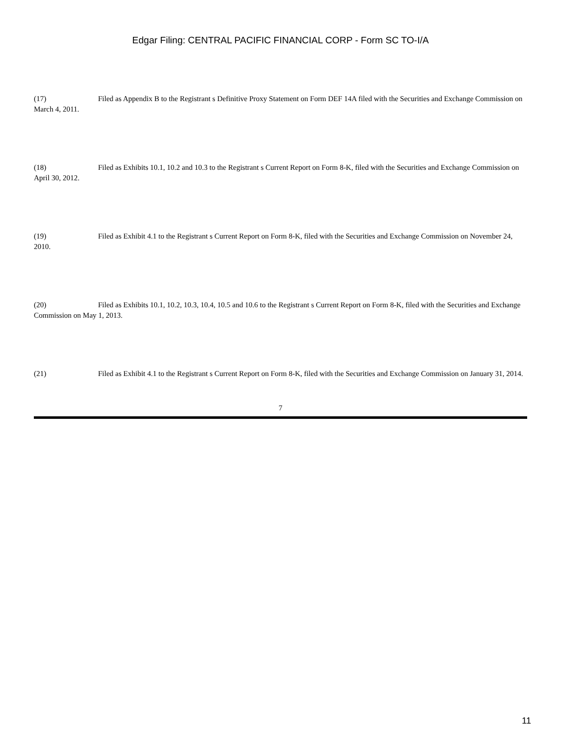Edgar Filing: CENTRAL PACIFIC FINANCIAL CORP - Form SC TO-I/A
(17) Filed as Appendix B to the Registrant s Definitive Proxy Statement on Form DEF 14A filed with the Securities and Exchange Commission on March 4, 2011.
(18) Filed as Exhibits 10.1, 10.2 and 10.3 to the Registrant s Current Report on Form 8-K, filed with the Securities and Exchange Commission on April 30, 2012.
(19) Filed as Exhibit 4.1 to the Registrant s Current Report on Form 8-K, filed with the Securities and Exchange Commission on November 24, 2010.
(20) Filed as Exhibits 10.1, 10.2, 10.3, 10.4, 10.5 and 10.6 to the Registrant s Current Report on Form 8-K, filed with the Securities and Exchange Commission on May 1, 2013.
(21) Filed as Exhibit 4.1 to the Registrant s Current Report on Form 8-K, filed with the Securities and Exchange Commission on January 31, 2014.
7
11